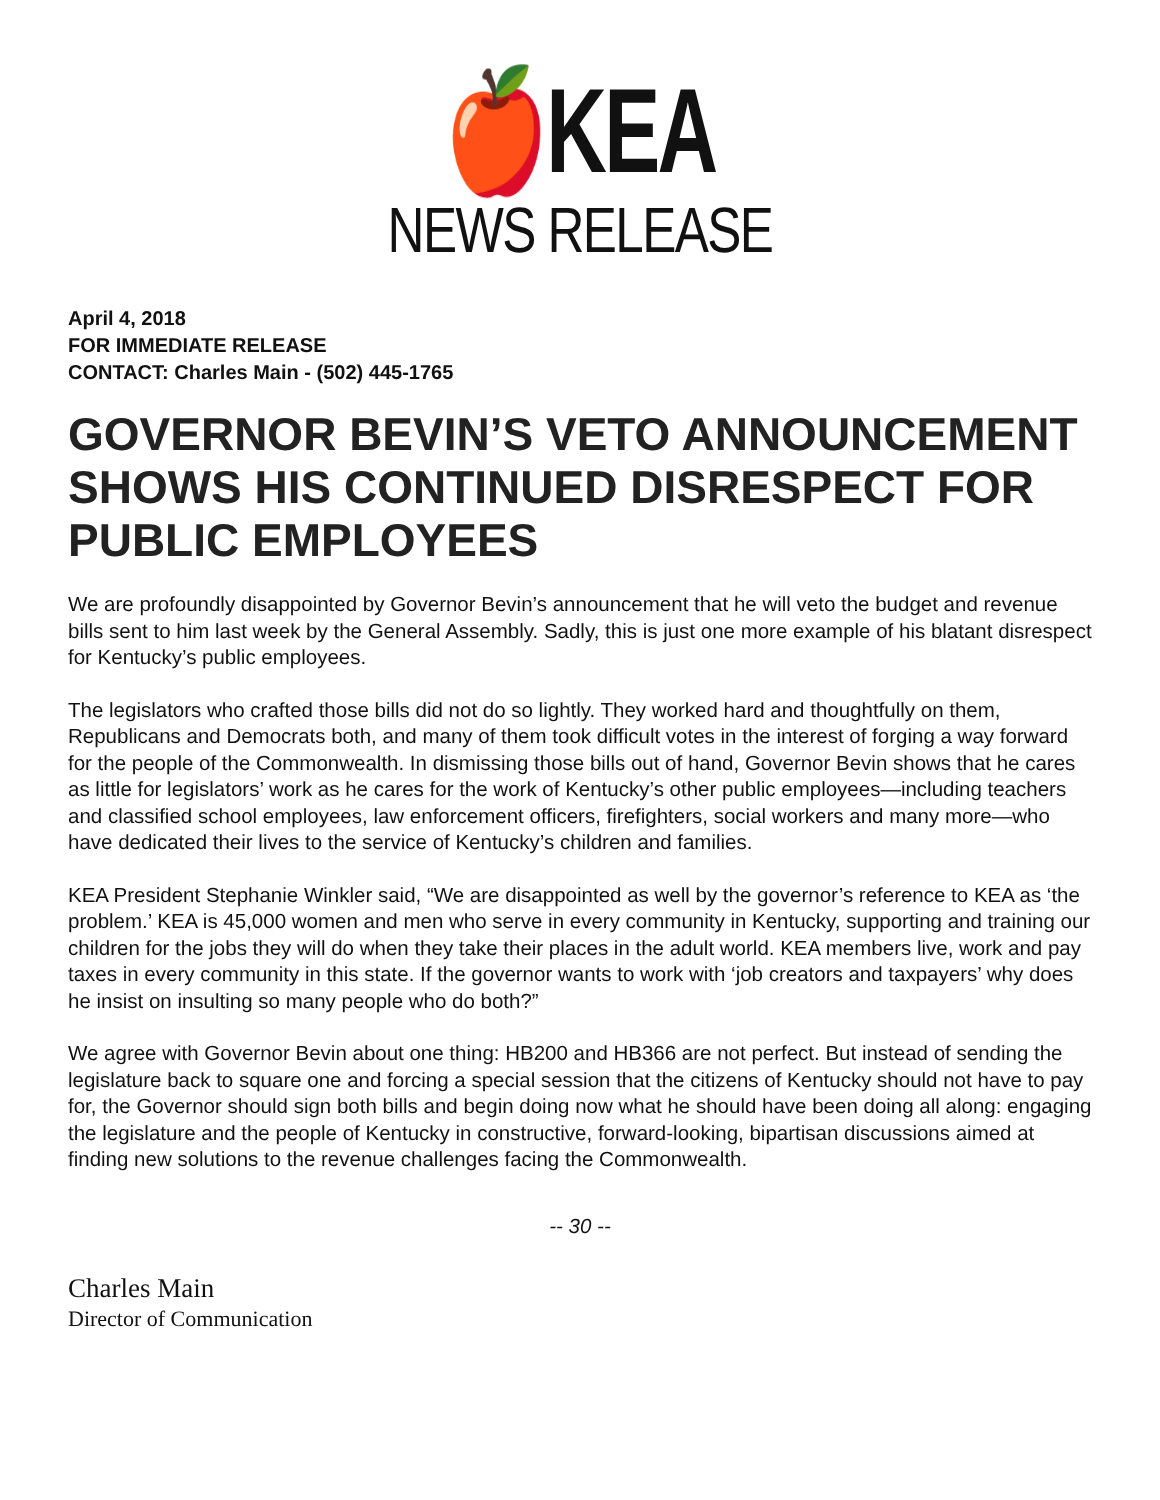🍎KEA
NEWS RELEASE
April 4, 2018
FOR IMMEDIATE RELEASE
CONTACT: Charles Main - (502) 445-1765
GOVERNOR BEVIN’S VETO ANNOUNCEMENT SHOWS HIS CONTINUED DISRESPECT FOR PUBLIC EMPLOYEES
We are profoundly disappointed by Governor Bevin’s announcement that he will veto the budget and revenue bills sent to him last week by the General Assembly. Sadly, this is just one more example of his blatant disrespect for Kentucky’s public employees.
The legislators who crafted those bills did not do so lightly. They worked hard and thoughtfully on them, Republicans and Democrats both, and many of them took difficult votes in the interest of forging a way forward for the people of the Commonwealth. In dismissing those bills out of hand, Governor Bevin shows that he cares as little for legislators’ work as he cares for the work of Kentucky’s other public employees—including teachers and classified school employees, law enforcement officers, firefighters, social workers and many more—who have dedicated their lives to the service of Kentucky’s children and families.
KEA President Stephanie Winkler said, “We are disappointed as well by the governor’s reference to KEA as ‘the problem.’ KEA is 45,000 women and men who serve in every community in Kentucky, supporting and training our children for the jobs they will do when they take their places in the adult world. KEA members live, work and pay taxes in every community in this state. If the governor wants to work with ‘job creators and taxpayers’ why does he insist on insulting so many people who do both?”
We agree with Governor Bevin about one thing: HB200 and HB366 are not perfect. But instead of sending the legislature back to square one and forcing a special session that the citizens of Kentucky should not have to pay for, the Governor should sign both bills and begin doing now what he should have been doing all along: engaging the legislature and the people of Kentucky in constructive, forward-looking, bipartisan discussions aimed at finding new solutions to the revenue challenges facing the Commonwealth.
-- 30 --
Charles Main
Director of Communication